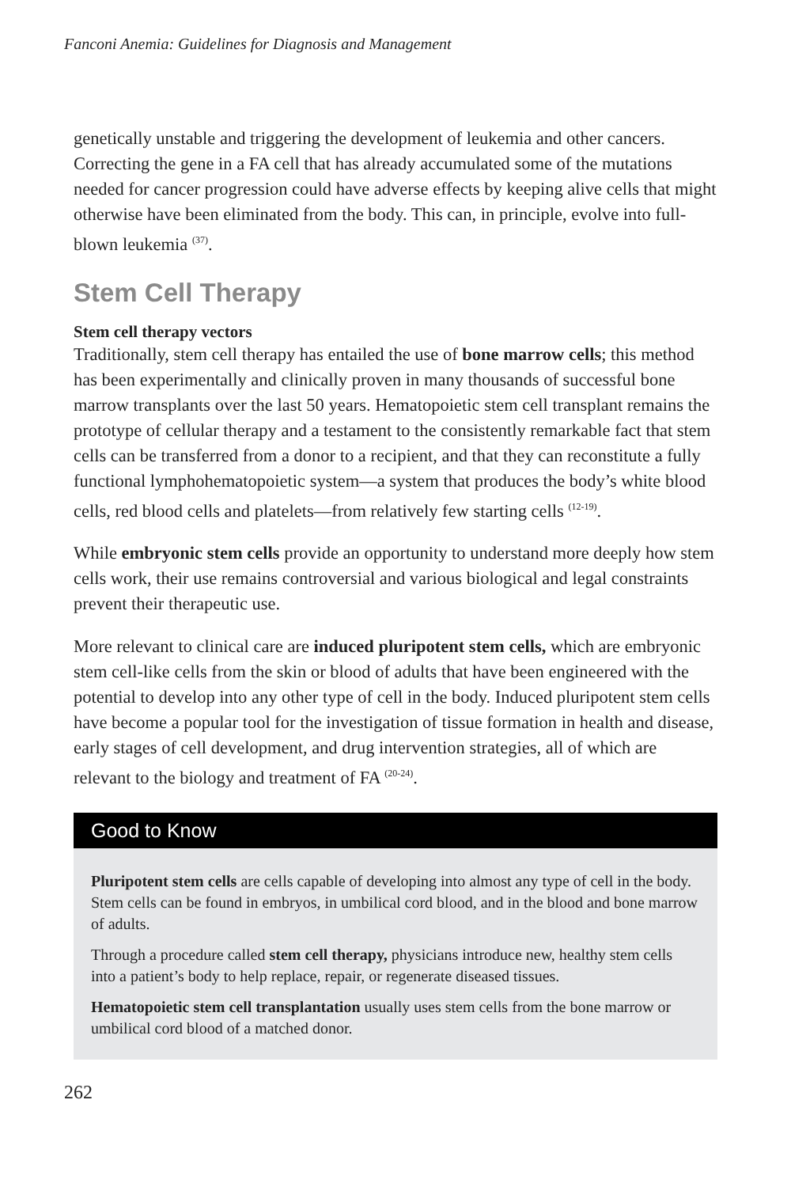Fanconi Anemia: Guidelines for Diagnosis and Management
genetically unstable and triggering the development of leukemia and other cancers. Correcting the gene in a FA cell that has already accumulated some of the mutations needed for cancer progression could have adverse effects by keeping alive cells that might otherwise have been eliminated from the body. This can, in principle, evolve into full-blown leukemia <sup>(37)</sup>.
Stem Cell Therapy
Stem cell therapy vectors
Traditionally, stem cell therapy has entailed the use of bone marrow cells; this method has been experimentally and clinically proven in many thousands of successful bone marrow transplants over the last 50 years. Hematopoietic stem cell transplant remains the prototype of cellular therapy and a testament to the consistently remarkable fact that stem cells can be transferred from a donor to a recipient, and that they can reconstitute a fully functional lymphohematopoietic system—a system that produces the body’s white blood cells, red blood cells and platelets—from relatively few starting cells <sup>(12-19)</sup>.
While embryonic stem cells provide an opportunity to understand more deeply how stem cells work, their use remains controversial and various biological and legal constraints prevent their therapeutic use.
More relevant to clinical care are induced pluripotent stem cells, which are embryonic stem cell-like cells from the skin or blood of adults that have been engineered with the potential to develop into any other type of cell in the body. Induced pluripotent stem cells have become a popular tool for the investigation of tissue formation in health and disease, early stages of cell development, and drug intervention strategies, all of which are relevant to the biology and treatment of FA <sup>(20-24)</sup>.
Good to Know
Pluripotent stem cells are cells capable of developing into almost any type of cell in the body. Stem cells can be found in embryos, in umbilical cord blood, and in the blood and bone marrow of adults.
Through a procedure called stem cell therapy, physicians introduce new, healthy stem cells into a patient’s body to help replace, repair, or regenerate diseased tissues.
Hematopoietic stem cell transplantation usually uses stem cells from the bone marrow or umbilical cord blood of a matched donor.
262